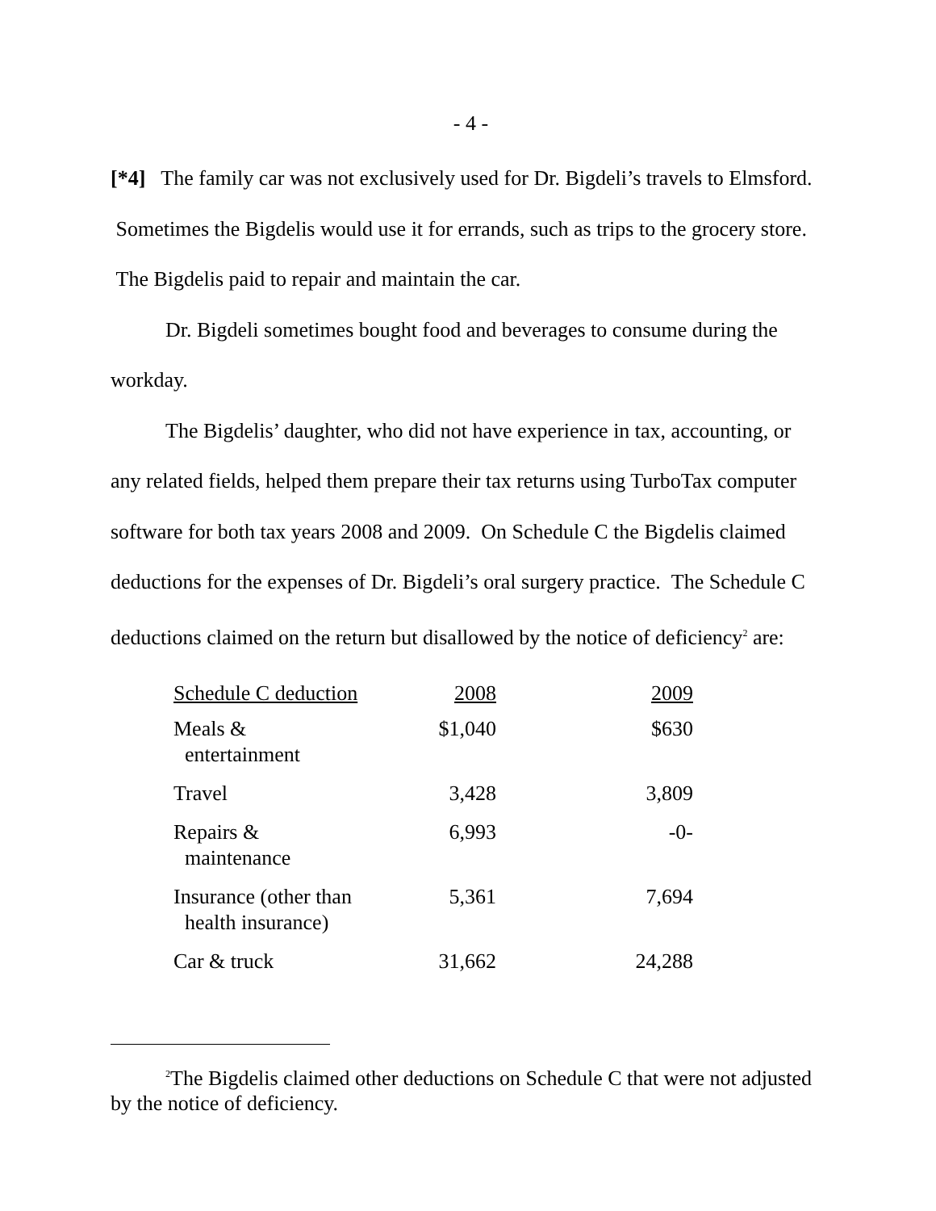- 4 -
[*4] The family car was not exclusively used for Dr. Bigdeli’s travels to Elmsford. Sometimes the Bigdelis would use it for errands, such as trips to the grocery store. The Bigdelis paid to repair and maintain the car.
Dr. Bigdeli sometimes bought food and beverages to consume during the workday.
The Bigdelis’ daughter, who did not have experience in tax, accounting, or any related fields, helped them prepare their tax returns using TurboTax computer software for both tax years 2008 and 2009. On Schedule C the Bigdelis claimed deductions for the expenses of Dr. Bigdeli’s oral surgery practice. The Schedule C deductions claimed on the return but disallowed by the notice of deficiency<sup>2</sup> are:
| Schedule C deduction | 2008 | 2009 |
| --- | --- | --- |
| Meals & entertainment | $1,040 | $630 |
| Travel | 3,428 | 3,809 |
| Repairs & maintenance | 6,993 | -0- |
| Insurance (other than health insurance) | 5,361 | 7,694 |
| Car & truck | 31,662 | 24,288 |
<sup>2</sup> The Bigdelis claimed other deductions on Schedule C that were not adjusted by the notice of deficiency.